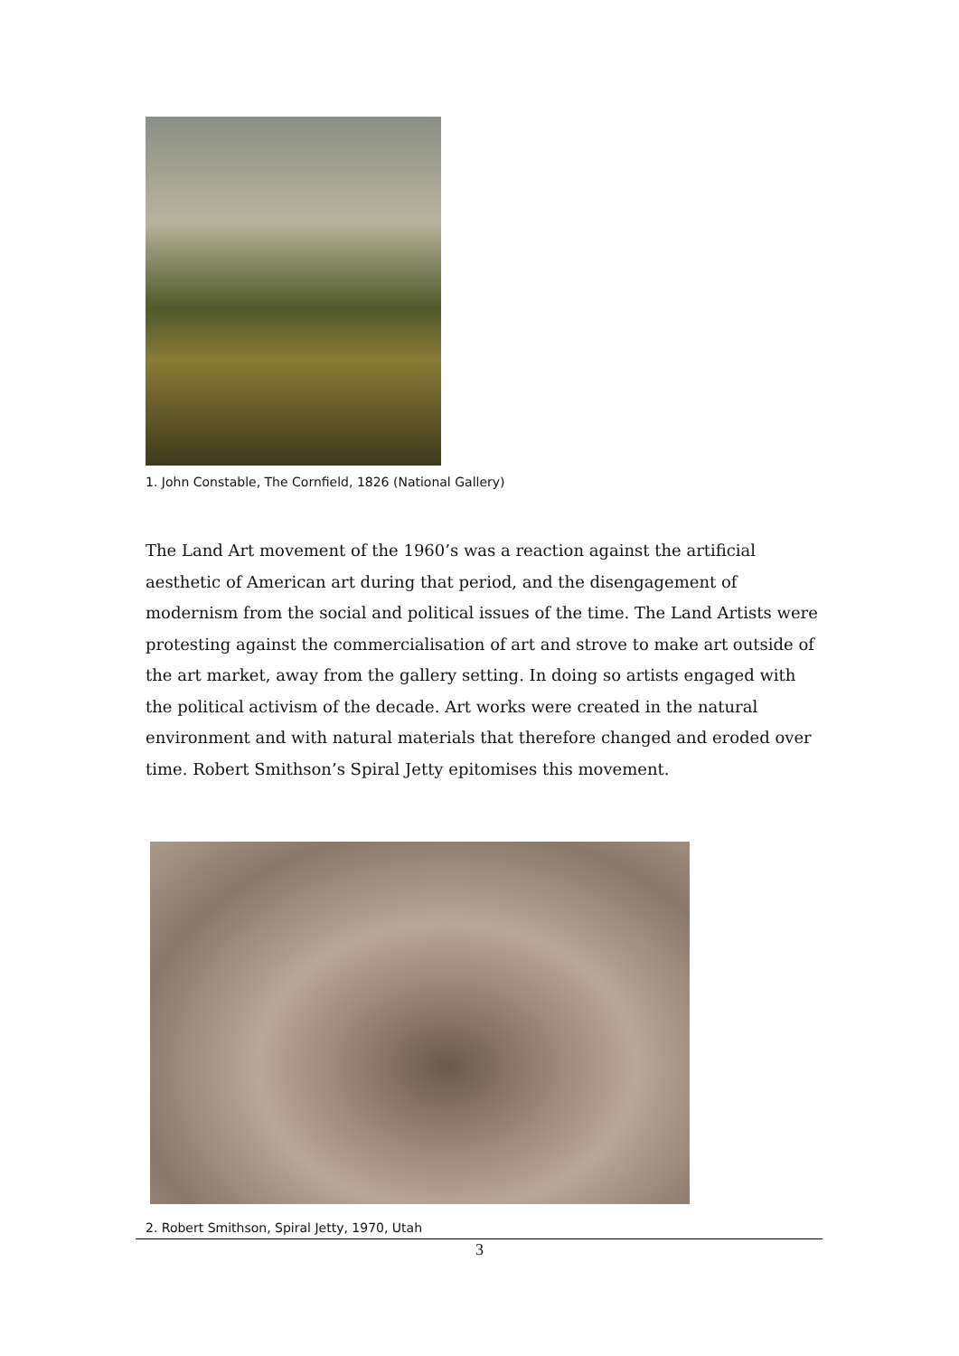1. John Constable, The Cornfield, 1826 (National Gallery)
The Land Art movement of the 1960’s was a reaction against the artificial aesthetic of American art during that period, and the disengagement of modernism from the social and political issues of the time. The Land Artists were protesting against the commercialisation of art and strove to make art outside of the art market, away from the gallery setting. In doing so artists engaged with the political activism of the decade. Art works were created in the natural environment and with natural materials that therefore changed and eroded over time. Robert Smithson’s Spiral Jetty epitomises this movement.
2. Robert Smithson, Spiral Jetty, 1970, Utah
3